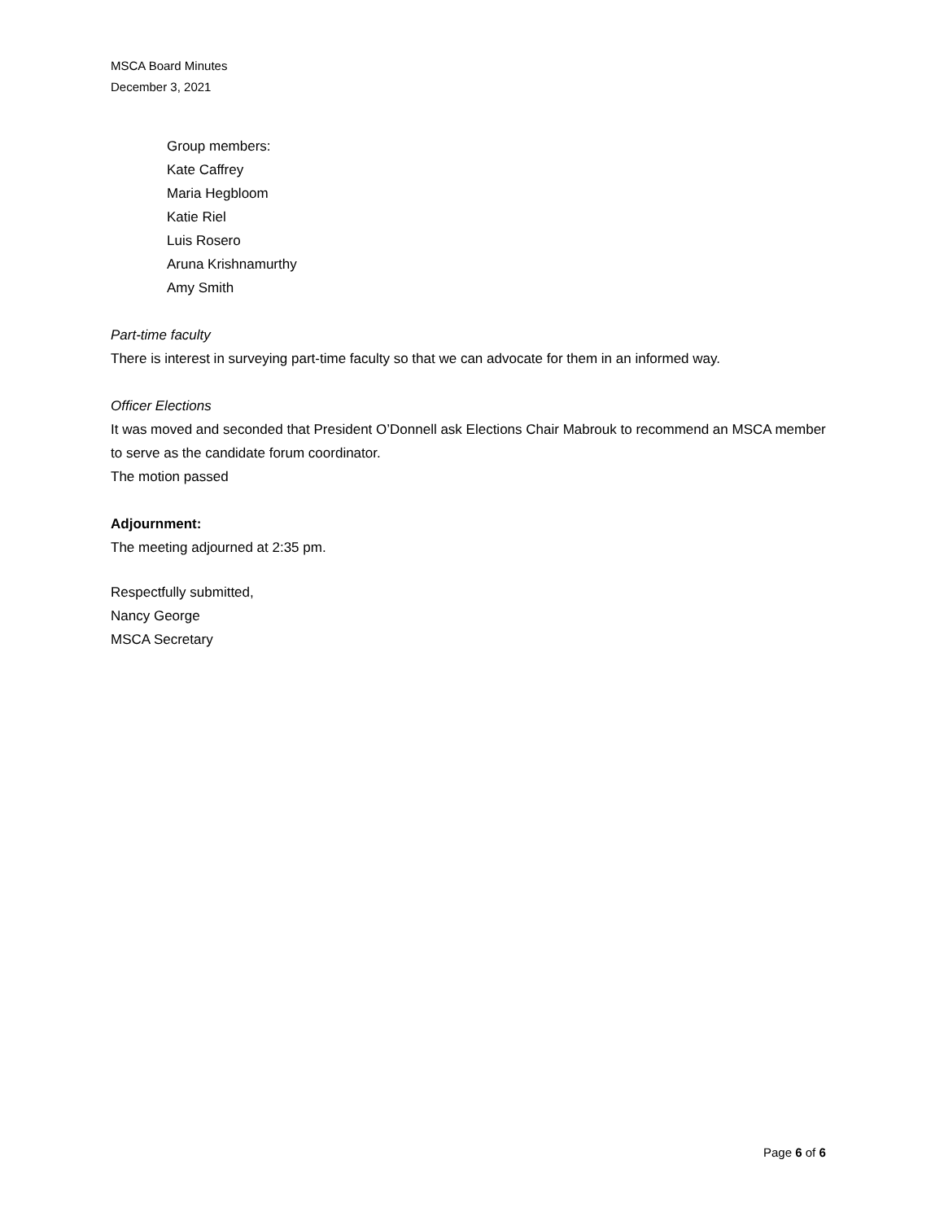MSCA Board Minutes
December 3, 2021
Group members:
Kate Caffrey
Maria Hegbloom
Katie Riel
Luis Rosero
Aruna Krishnamurthy
Amy Smith
Part-time faculty
There is interest in surveying part-time faculty so that we can advocate for them in an informed way.
Officer Elections
It was moved and seconded that President O’Donnell ask Elections Chair Mabrouk to recommend an MSCA member to serve as the candidate forum coordinator.
The motion passed
Adjournment:
The meeting adjourned at 2:35 pm.
Respectfully submitted,
Nancy George
MSCA Secretary
Page 6 of 6